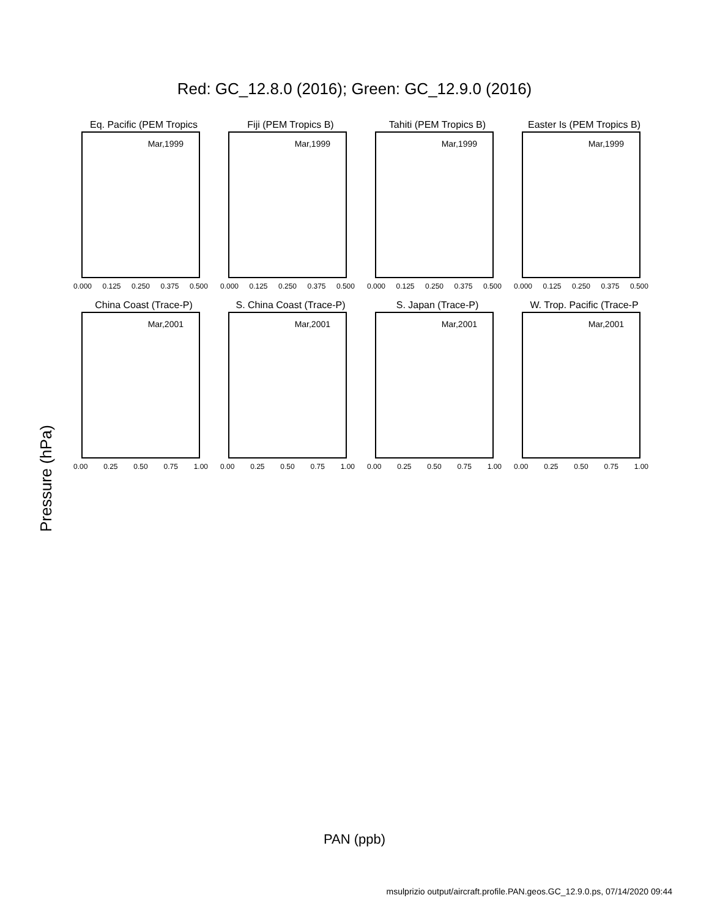Red: GC_12.8.0 (2016); Green: GC_12.9.0 (2016)
Eq. Pacific (PEM Tropics
Mar,1999
0.000 0.125 0.250 0.375 0.500
Fiji (PEM Tropics B)
Mar,1999
0.000 0.125 0.250 0.375 0.500
Tahiti (PEM Tropics B)
Mar,1999
0.000 0.125 0.250 0.375 0.500
Easter Is (PEM Tropics B)
Mar,1999
0.000 0.125 0.250 0.375 0.500
China Coast (Trace-P)
Mar,2001
0.00 0.25 0.50 0.75 1.00
S. China Coast (Trace-P)
Mar,2001
0.00 0.25 0.50 0.75 1.00
S. Japan (Trace-P)
Mar,2001
0.00 0.25 0.50 0.75 1.00
W. Trop. Pacific (Trace-P
Mar,2001
0.00 0.25 0.50 0.75 1.00
Pressure (hPa)
PAN (ppb)
msulprizio output/aircraft.profile.PAN.geos.GC_12.9.0.ps, 07/14/2020 09:44